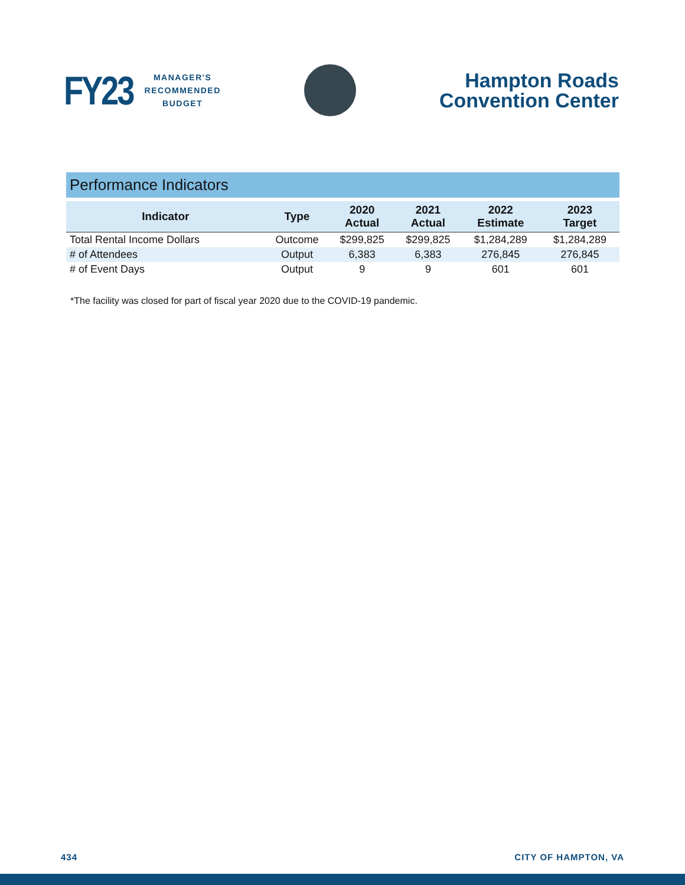FY23
MANAGER'S
RECOMMENDED
BUDGET
Hampton Roads
Convention Center
| Performance Indicators | | | | | |
| Indicator | Type | 2020 Actual | 2021 Actual | 2022 Estimate | 2023 Target |
| Total Rental Income Dollars | Outcome | $299,825 | $299,825 | $1,284,289 | $1,284,289 |
| # of Attendees | Output | 6,383 | 6,383 | 276,845 | 276,845 |
| # of Event Days | Output | 9 | 9 | 601 | 601 |
*The facility was closed for part of fiscal year 2020 due to the COVID-19 pandemic.
434 CITY OF HAMPTON, VA